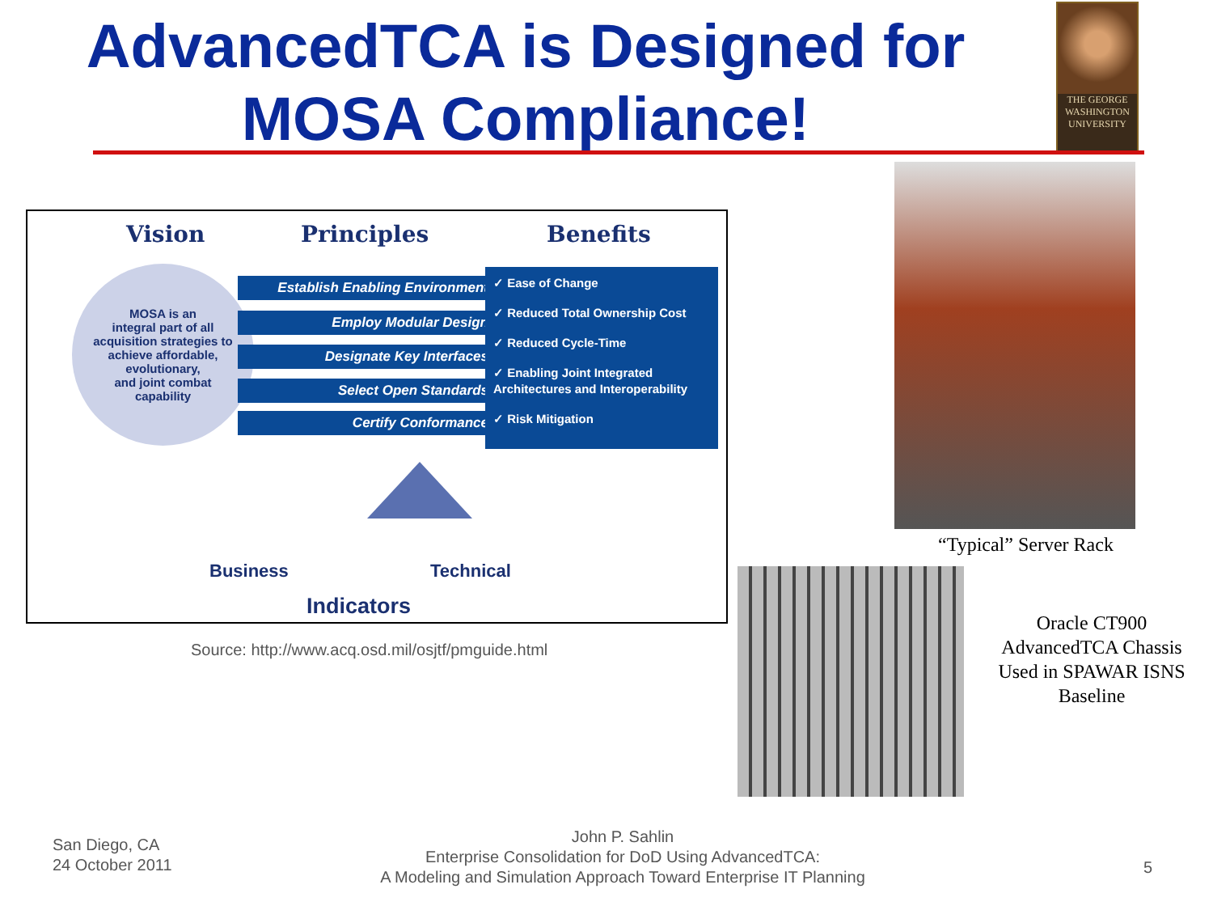AdvancedTCA is Designed for
MOSA Compliance!
THE GEORGE
WASHINGTON
UNIVERSITY
Vision Principles Benefits
MOSA is an
integral part of all
acquisition strategies to
achieve affordable,
evolutionary,
and joint combat
capability
Establish Enabling Environment
Employ Modular Design
Designate Key Interfaces
Select Open Standards
Certify Conformance
✓ Ease of Change
✓ Reduced Total Ownership Cost
✓ Reduced Cycle-Time
✓ Enabling Joint Integrated Architectures and Interoperability
✓ Risk Mitigation
Business Technical
Indicators
Source: http://www.acq.osd.mil/osjtf/pmguide.html
“Typical” Server Rack
Oracle CT900 AdvancedTCA Chassis Used in SPAWAR ISNS Baseline
San Diego, CA
24 October 2011
John P. Sahlin
Enterprise Consolidation for DoD Using AdvancedTCA:
A Modeling and Simulation Approach Toward Enterprise IT Planning
5